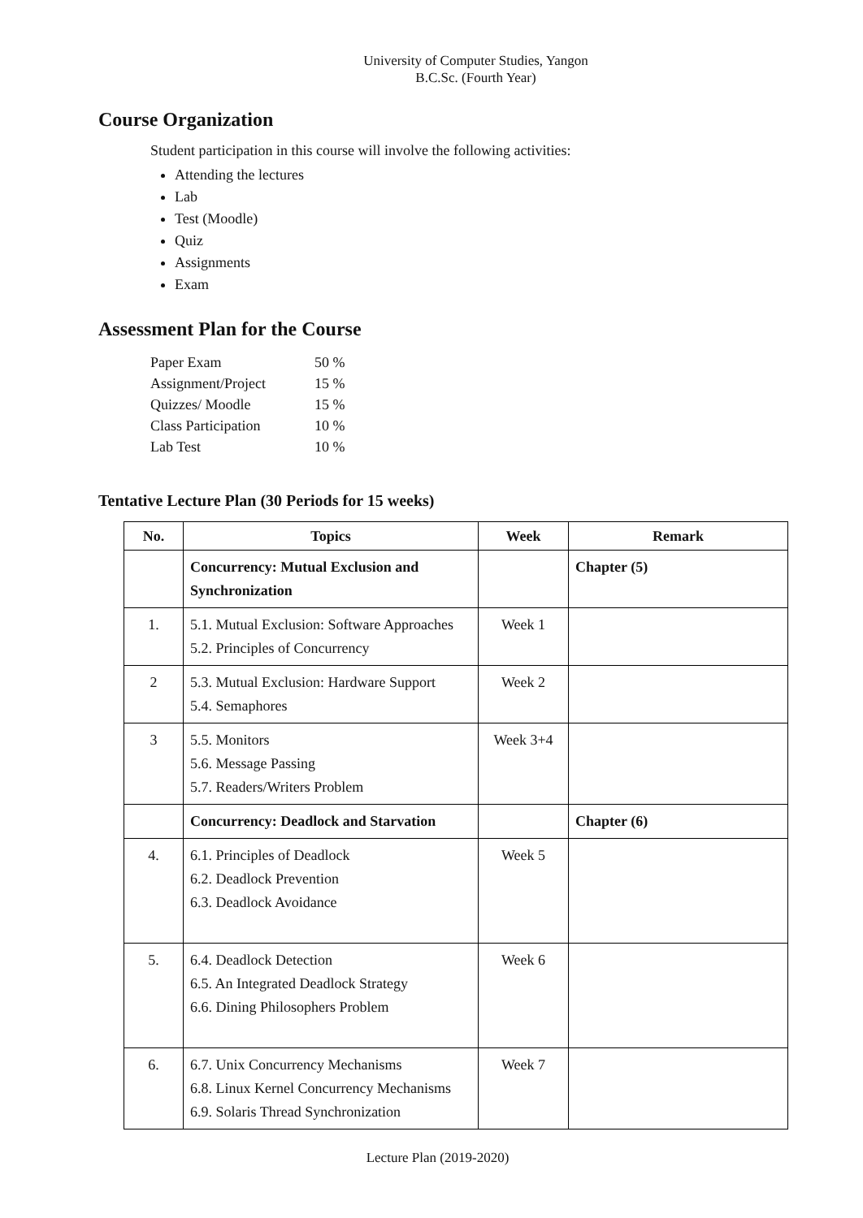University of Computer Studies, Yangon
B.C.Sc. (Fourth Year)
Course Organization
Student participation in this course will involve the following activities:
Attending the lectures
Lab
Test (Moodle)
Quiz
Assignments
Exam
Assessment Plan for the Course
| Paper Exam | 50 % |
| Assignment/Project | 15 % |
| Quizzes/ Moodle | 15 % |
| Class Participation | 10 % |
| Lab Test | 10 % |
Tentative Lecture Plan (30 Periods for 15 weeks)
| No. | Topics | Week | Remark |
| --- | --- | --- | --- |
| | Concurrency: Mutual Exclusion and Synchronization | | Chapter (5) |
| 1. | 5.1. Mutual Exclusion: Software Approaches 5.2. Principles of Concurrency | Week 1 | |
| 2 | 5.3. Mutual Exclusion: Hardware Support 5.4. Semaphores | Week 2 | |
| 3 | 5.5. Monitors 5.6. Message Passing 5.7. Readers/Writers Problem | Week 3+4 | |
| | Concurrency: Deadlock and Starvation | | Chapter (6) |
| 4. | 6.1. Principles of Deadlock 6.2. Deadlock Prevention 6.3. Deadlock Avoidance | Week 5 | |
| 5. | 6.4. Deadlock Detection 6.5. An Integrated Deadlock Strategy 6.6. Dining Philosophers Problem | Week 6 | |
| 6. | 6.7. Unix Concurrency Mechanisms 6.8. Linux Kernel Concurrency Mechanisms 6.9. Solaris Thread Synchronization | Week 7 | |
Lecture Plan (2019-2020)